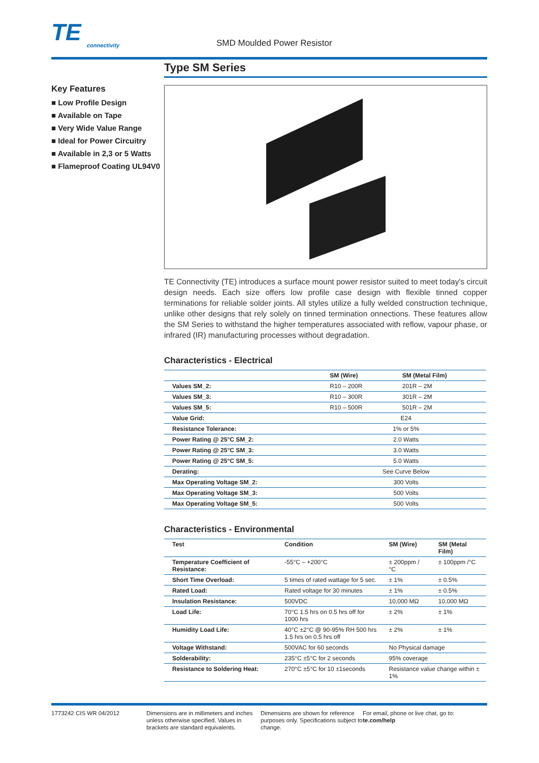TE
connectivity
SMD Moulded Power Resistor
Key Features
■ Low Profile Design
■ Available on Tape
■ Very Wide Value Range
■ Ideal for Power Circuitry
■ Available in 2,3 or 5 Watts
■ Flameproof Coating UL94V0
Type SM Series
TE Connectivity (TE) introduces a surface mount power resistor suited to meet today's circuit design needs. Each size offers low profile case design with flexible tinned copper terminations for reliable solder joints. All styles utilize a fully welded construction technique, unlike other designs that rely solely on tinned termination onnections. These features allow the SM Series to withstand the higher temperatures associated with reflow, vapour phase, or infrared (IR) manufacturing processes without degradation.
Characteristics - Electrical
| | SM (Wire) | SM (Metal Film) |
| --- | --- | --- |
| Values SM_2: | R10 – 200R | 201R – 2M |
| Values SM_3: | R10 – 300R | 301R – 2M |
| Values SM_5: | R10 – 500R | 501R – 2M |
| Value Grid: | E24 | |
| Resistance Tolerance: | 1% or 5% | |
| Power Rating @ 25°C SM_2: | 2.0 Watts | |
| Power Rating @ 25°C SM_3: | 3.0 Watts | |
| Power Rating @ 25°C SM_5: | 5.0 Watts | |
| Derating: | See Curve Below | |
| Max Operating Voltage SM_2: | 300 Volts | |
| Max Operating Voltage SM_3: | 500 Volts | |
| Max Operating Voltage SM_5: | 500 Volts | |
Characteristics - Environmental
| Test | Condition | SM (Wire) | SM (Metal Film) |
| --- | --- | --- | --- |
| Temperature Coefficient of Resistance: | -55°C – +200°C | ± 200ppm /°C | ± 100ppm /°C |
| Short Time Overload: | 5 times of rated wattage for 5 sec. | ± 1% | ± 0.5% |
| Rated Load: | Rated voltage for 30 minutes | ± 1% | ± 0.5% |
| Insulation Resistance: | 500VDC | 10,000 MΩ | 10,000 MΩ |
| Load Life: | 70°C 1.5 hrs on 0.5 hrs off for 1000 hrs | ± 2% | ± 1% |
| Humidity Load Life: | 40°C ±2°C @ 90-95% RH 500 hrs 1.5 hrs on 0.5 hrs off | ± 2% | ± 1% |
| Voltage Withstand: | 500VAC for 60 seconds | No Physical damage | |
| Solderability: | 235°C ±5°C for 2 seconds | 95% coverage | |
| Resistance to Soldering Heat: | 270°C ±5°C for 10 ±1seconds | Resistance value change within ± 1% | |
1773242 CIS WR 04/2012 Dimensions are in millimeters and inches unless otherwise specified. Values in brackets are standard equivalents.
Dimensions are shown for reference purposes only. Specifications subject to change.
For email, phone or live chat, go to: te.com/help